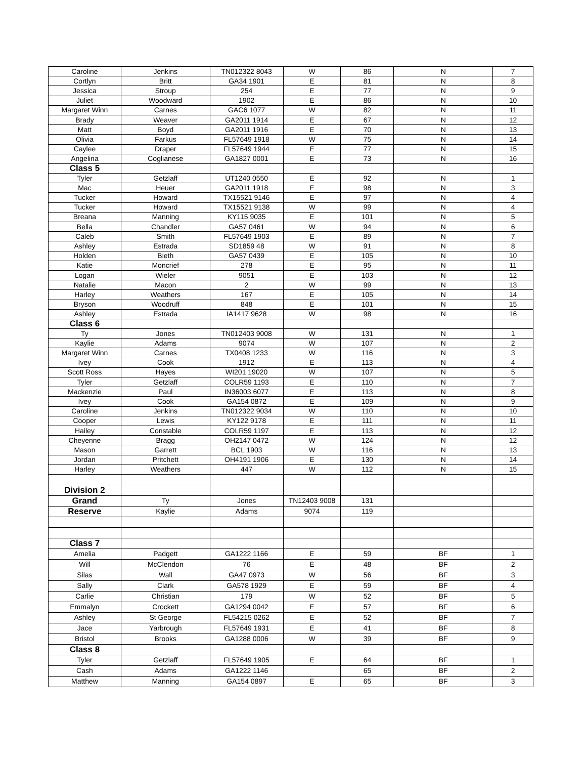| Caroline | Jenkins | TN012322 8043 | W | 86 | N | 7 |
| Cortlyn | Britt | GA34 1901 | E | 81 | N | 8 |
| Jessica | Stroup | 254 | E | 77 | N | 9 |
| Juliet | Woodward | 1902 | E | 86 | N | 10 |
| Margaret Winn | Carnes | GAC6 1077 | W | 82 | N | 11 |
| Brady | Weaver | GA2011 1914 | E | 67 | N | 12 |
| Matt | Boyd | GA2011 1916 | E | 70 | N | 13 |
| Olivia | Farkus | FL57649 1918 | W | 75 | N | 14 |
| Caylee | Draper | FL57649 1944 | E | 77 | N | 15 |
| Angelina | Coglianese | GA1827 0001 | E | 73 | N | 16 |
| Class 5 | | | | | | |
| Tyler | Getzlaff | UT1240 0550 | E | 92 | N | 1 |
| Mac | Heuer | GA2011 1918 | E | 98 | N | 3 |
| Tucker | Howard | TX15521 9146 | E | 97 | N | 4 |
| Tucker | Howard | TX15521 9138 | W | 99 | N | 4 |
| Breana | Manning | KY115 9035 | E | 101 | N | 5 |
| Bella | Chandler | GA57 0461 | W | 94 | N | 6 |
| Caleb | Smith | FL57649 1903 | E | 89 | N | 7 |
| Ashley | Estrada | SD1859 48 | W | 91 | N | 8 |
| Holden | Bieth | GA57 0439 | E | 105 | N | 10 |
| Katie | Moncrief | 278 | E | 95 | N | 11 |
| Logan | Wieler | 9051 | E | 103 | N | 12 |
| Natalie | Macon | 2 | W | 99 | N | 13 |
| Harley | Weathers | 167 | E | 105 | N | 14 |
| Bryson | Woodruff | 848 | E | 101 | N | 15 |
| Ashley | Estrada | IA1417 9628 | W | 98 | N | 16 |
| Class 6 | | | | | | |
| Ty | Jones | TN012403 9008 | W | 131 | N | 1 |
| Kaylie | Adams | 9074 | W | 107 | N | 2 |
| Margaret Winn | Carnes | TX0408 1233 | W | 116 | N | 3 |
| Ivey | Cook | 1912 | E | 113 | N | 4 |
| Scott Ross | Hayes | WI201 19020 | W | 107 | N | 5 |
| Tyler | Getzlaff | COLR59 1193 | E | 110 | N | 7 |
| Mackenzie | Paul | IN36003 6077 | E | 113 | N | 8 |
| Ivey | Cook | GA154 0872 | E | 109 | N | 9 |
| Caroline | Jenkins | TN012322 9034 | W | 110 | N | 10 |
| Cooper | Lewis | KY122 9178 | E | 111 | N | 11 |
| Hailey | Constable | COLR59 1197 | E | 113 | N | 12 |
| Cheyenne | Bragg | OH2147 0472 | W | 124 | N | 12 |
| Mason | Garrett | BCL 1903 | W | 116 | N | 13 |
| Jordan | Pritchett | OH4191 1906 | E | 130 | N | 14 |
| Harley | Weathers | 447 | W | 112 | N | 15 |
| Division 2 | | | | | | |
| Grand | Ty | Jones | TN12403 9008 | 131 | | |
| Reserve | Kaylie | Adams | 9074 | 119 | | |
| Class 7 | | | | | | |
| Amelia | Padgett | GA1222 1166 | E | 59 | BF | 1 |
| Will | McClendon | 76 | E | 48 | BF | 2 |
| Silas | Wall | GA47 0973 | W | 56 | BF | 3 |
| Sally | Clark | GA578 1929 | E | 59 | BF | 4 |
| Carlie | Christian | 179 | W | 52 | BF | 5 |
| Emmalyn | Crockett | GA1294 0042 | E | 57 | BF | 6 |
| Ashley | St George | FL54215 0262 | E | 52 | BF | 7 |
| Jace | Yarbrough | FL57649 1931 | E | 41 | BF | 8 |
| Bristol | Brooks | GA1288 0006 | W | 39 | BF | 9 |
| Class 8 | | | | | | |
| Tyler | Getzlaff | FL57649 1905 | E | 64 | BF | 1 |
| Cash | Adams | GA1222 1146 | | 65 | BF | 2 |
| Matthew | Manning | GA154 0897 | E | 65 | BF | 3 |